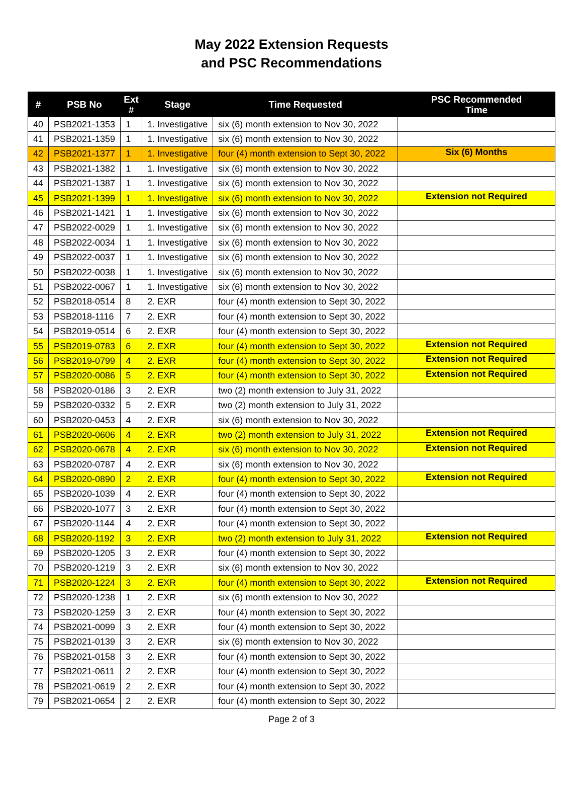May 2022 Extension Requests
and PSC Recommendations
| # | PSB No | Ext # | Stage | Time Requested | PSC Recommended Time |
| --- | --- | --- | --- | --- | --- |
| 40 | PSB2021-1353 | 1 | 1. Investigative | six (6) month extension to Nov 30, 2022 | |
| 41 | PSB2021-1359 | 1 | 1. Investigative | six (6) month extension to Nov 30, 2022 | |
| 42 | PSB2021-1377 | 1 | 1. Investigative | four (4) month extension to Sept 30, 2022 | Six (6) Months |
| 43 | PSB2021-1382 | 1 | 1. Investigative | six (6) month extension to Nov 30, 2022 | |
| 44 | PSB2021-1387 | 1 | 1. Investigative | six (6) month extension to Nov 30, 2022 | |
| 45 | PSB2021-1399 | 1 | 1. Investigative | six (6) month extension to Nov 30, 2022 | Extension not Required |
| 46 | PSB2021-1421 | 1 | 1. Investigative | six (6) month extension to Nov 30, 2022 | |
| 47 | PSB2022-0029 | 1 | 1. Investigative | six (6) month extension to Nov 30, 2022 | |
| 48 | PSB2022-0034 | 1 | 1. Investigative | six (6) month extension to Nov 30, 2022 | |
| 49 | PSB2022-0037 | 1 | 1. Investigative | six (6) month extension to Nov 30, 2022 | |
| 50 | PSB2022-0038 | 1 | 1. Investigative | six (6) month extension to Nov 30, 2022 | |
| 51 | PSB2022-0067 | 1 | 1. Investigative | six (6) month extension to Nov 30, 2022 | |
| 52 | PSB2018-0514 | 8 | 2. EXR | four (4) month extension to Sept 30, 2022 | |
| 53 | PSB2018-1116 | 7 | 2. EXR | four (4) month extension to Sept 30, 2022 | |
| 54 | PSB2019-0514 | 6 | 2. EXR | four (4) month extension to Sept 30, 2022 | |
| 55 | PSB2019-0783 | 6 | 2. EXR | four (4) month extension to Sept 30, 2022 | Extension not Required |
| 56 | PSB2019-0799 | 4 | 2. EXR | four (4) month extension to Sept 30, 2022 | Extension not Required |
| 57 | PSB2020-0086 | 5 | 2. EXR | four (4) month extension to Sept 30, 2022 | Extension not Required |
| 58 | PSB2020-0186 | 3 | 2. EXR | two (2) month extension to July 31, 2022 | |
| 59 | PSB2020-0332 | 5 | 2. EXR | two (2) month extension to July 31, 2022 | |
| 60 | PSB2020-0453 | 4 | 2. EXR | six (6) month extension to Nov 30, 2022 | |
| 61 | PSB2020-0606 | 4 | 2. EXR | two (2) month extension to July 31, 2022 | Extension not Required |
| 62 | PSB2020-0678 | 4 | 2. EXR | six (6) month extension to Nov 30, 2022 | Extension not Required |
| 63 | PSB2020-0787 | 4 | 2. EXR | six (6) month extension to Nov 30, 2022 | |
| 64 | PSB2020-0890 | 2 | 2. EXR | four (4) month extension to Sept 30, 2022 | Extension not Required |
| 65 | PSB2020-1039 | 4 | 2. EXR | four (4) month extension to Sept 30, 2022 | |
| 66 | PSB2020-1077 | 3 | 2. EXR | four (4) month extension to Sept 30, 2022 | |
| 67 | PSB2020-1144 | 4 | 2. EXR | four (4) month extension to Sept 30, 2022 | |
| 68 | PSB2020-1192 | 3 | 2. EXR | two (2) month extension to July 31, 2022 | Extension not Required |
| 69 | PSB2020-1205 | 3 | 2. EXR | four (4) month extension to Sept 30, 2022 | |
| 70 | PSB2020-1219 | 3 | 2. EXR | six (6) month extension to Nov 30, 2022 | |
| 71 | PSB2020-1224 | 3 | 2. EXR | four (4) month extension to Sept 30, 2022 | Extension not Required |
| 72 | PSB2020-1238 | 1 | 2. EXR | six (6) month extension to Nov 30, 2022 | |
| 73 | PSB2020-1259 | 3 | 2. EXR | four (4) month extension to Sept 30, 2022 | |
| 74 | PSB2021-0099 | 3 | 2. EXR | four (4) month extension to Sept 30, 2022 | |
| 75 | PSB2021-0139 | 3 | 2. EXR | six (6) month extension to Nov 30, 2022 | |
| 76 | PSB2021-0158 | 3 | 2. EXR | four (4) month extension to Sept 30, 2022 | |
| 77 | PSB2021-0611 | 2 | 2. EXR | four (4) month extension to Sept 30, 2022 | |
| 78 | PSB2021-0619 | 2 | 2. EXR | four (4) month extension to Sept 30, 2022 | |
| 79 | PSB2021-0654 | 2 | 2. EXR | four (4) month extension to Sept 30, 2022 | |
Page 2 of 3